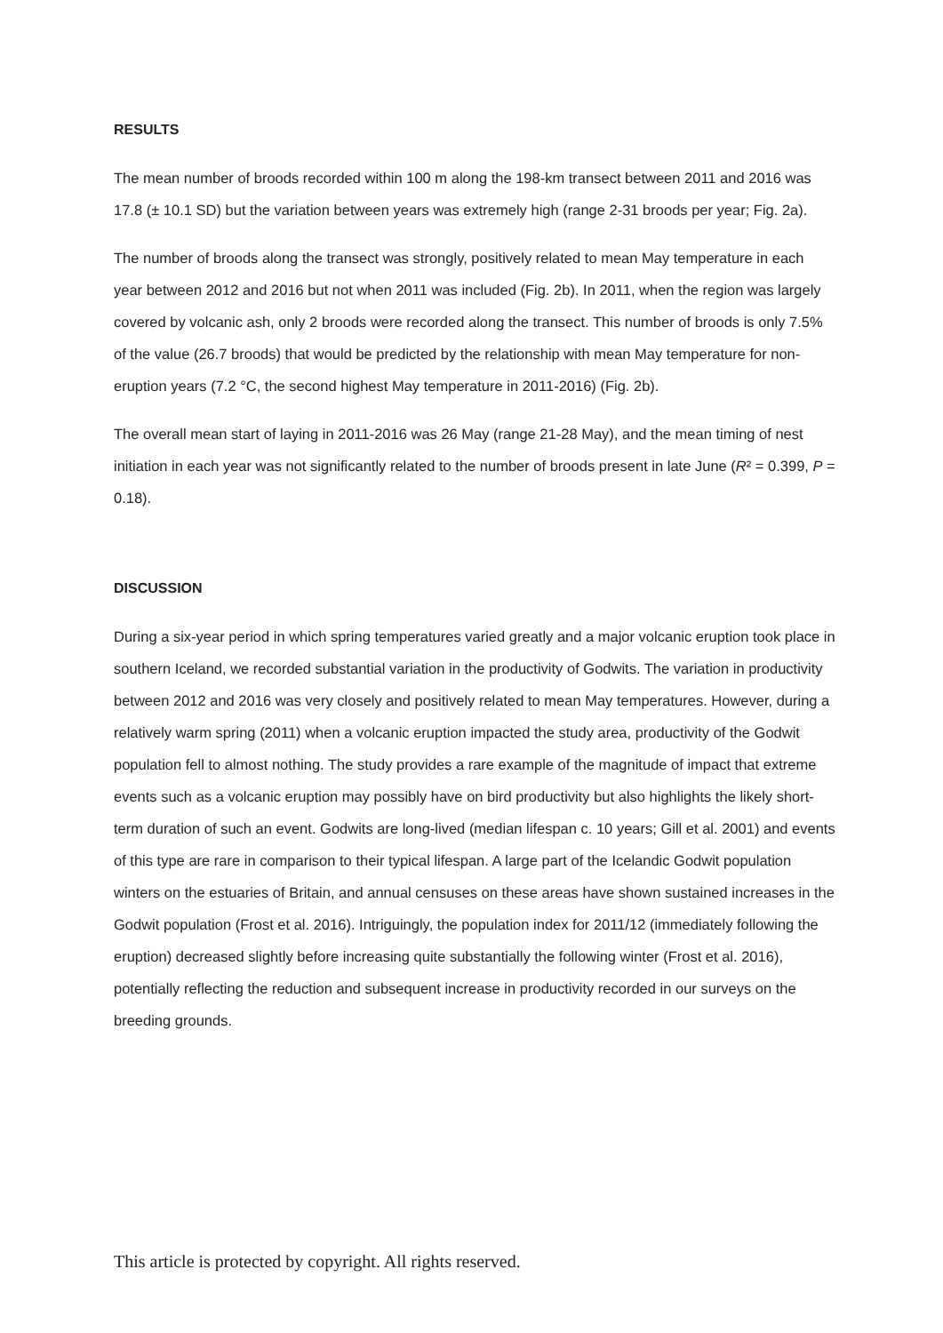RESULTS
The mean number of broods recorded within 100 m along the 198-km transect between 2011 and 2016 was 17.8 (± 10.1 SD) but the variation between years was extremely high (range 2-31 broods per year; Fig. 2a).
The number of broods along the transect was strongly, positively related to mean May temperature in each year between 2012 and 2016 but not when 2011 was included (Fig. 2b). In 2011, when the region was largely covered by volcanic ash, only 2 broods were recorded along the transect. This number of broods is only 7.5% of the value (26.7 broods) that would be predicted by the relationship with mean May temperature for non-eruption years (7.2 °C, the second highest May temperature in 2011-2016) (Fig. 2b).
The overall mean start of laying in 2011-2016 was 26 May (range 21-28 May), and the mean timing of nest initiation in each year was not significantly related to the number of broods present in late June (R² = 0.399, P = 0.18).
DISCUSSION
During a six-year period in which spring temperatures varied greatly and a major volcanic eruption took place in southern Iceland, we recorded substantial variation in the productivity of Godwits. The variation in productivity between 2012 and 2016 was very closely and positively related to mean May temperatures. However, during a relatively warm spring (2011) when a volcanic eruption impacted the study area, productivity of the Godwit population fell to almost nothing. The study provides a rare example of the magnitude of impact that extreme events such as a volcanic eruption may possibly have on bird productivity but also highlights the likely short-term duration of such an event. Godwits are long-lived (median lifespan c. 10 years; Gill et al. 2001) and events of this type are rare in comparison to their typical lifespan. A large part of the Icelandic Godwit population winters on the estuaries of Britain, and annual censuses on these areas have shown sustained increases in the Godwit population (Frost et al. 2016). Intriguingly, the population index for 2011/12 (immediately following the eruption) decreased slightly before increasing quite substantially the following winter (Frost et al. 2016), potentially reflecting the reduction and subsequent increase in productivity recorded in our surveys on the breeding grounds.
This article is protected by copyright. All rights reserved.